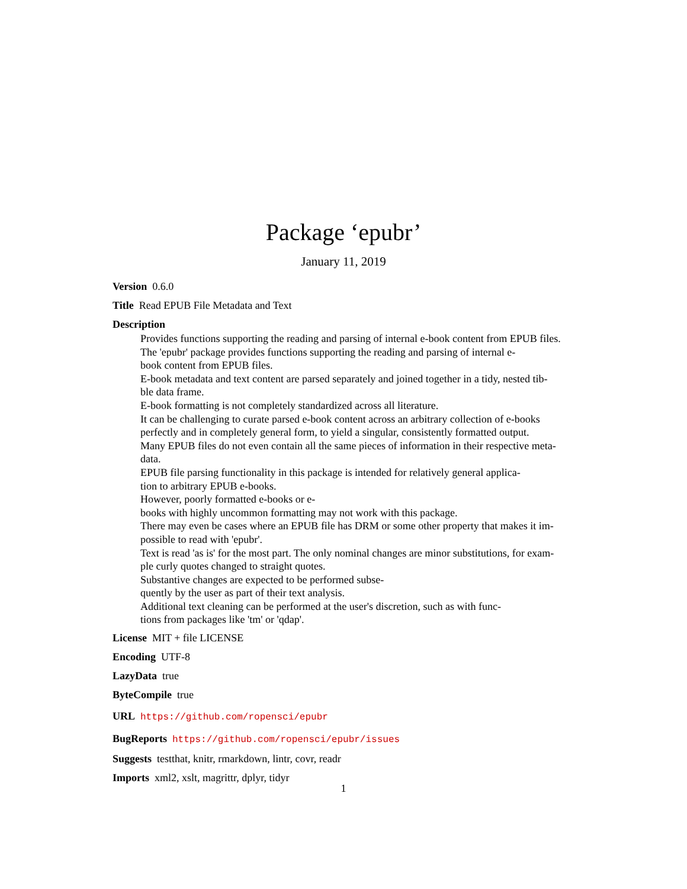Package ‘epubr’
January 11, 2019
Version 0.6.0
Title Read EPUB File Metadata and Text
Description
Provides functions supporting the reading and parsing of internal e-book content from EPUB files.
The 'epubr' package provides functions supporting the reading and parsing of internal e-
book content from EPUB files.
E-book metadata and text content are parsed separately and joined together in a tidy, nested tib-
ble data frame.
E-book formatting is not completely standardized across all literature.
It can be challenging to curate parsed e-book content across an arbitrary collection of e-books
perfectly and in completely general form, to yield a singular, consistently formatted output.
Many EPUB files do not even contain all the same pieces of information in their respective meta-
data.
EPUB file parsing functionality in this package is intended for relatively general applica-
tion to arbitrary EPUB e-books.
However, poorly formatted e-books or e-
books with highly uncommon formatting may not work with this package.
There may even be cases where an EPUB file has DRM or some other property that makes it im-
possible to read with 'epubr'.
Text is read 'as is' for the most part. The only nominal changes are minor substitutions, for exam-
ple curly quotes changed to straight quotes.
Substantive changes are expected to be performed subse-
quently by the user as part of their text analysis.
Additional text cleaning can be performed at the user's discretion, such as with func-
tions from packages like 'tm' or 'qdap'.
License MIT + file LICENSE
Encoding UTF-8
LazyData true
ByteCompile true
URL https://github.com/ropensci/epubr
BugReports https://github.com/ropensci/epubr/issues
Suggests testthat, knitr, rmarkdown, lintr, covr, readr
Imports xml2, xslt, magrittr, dplyr, tidyr
1